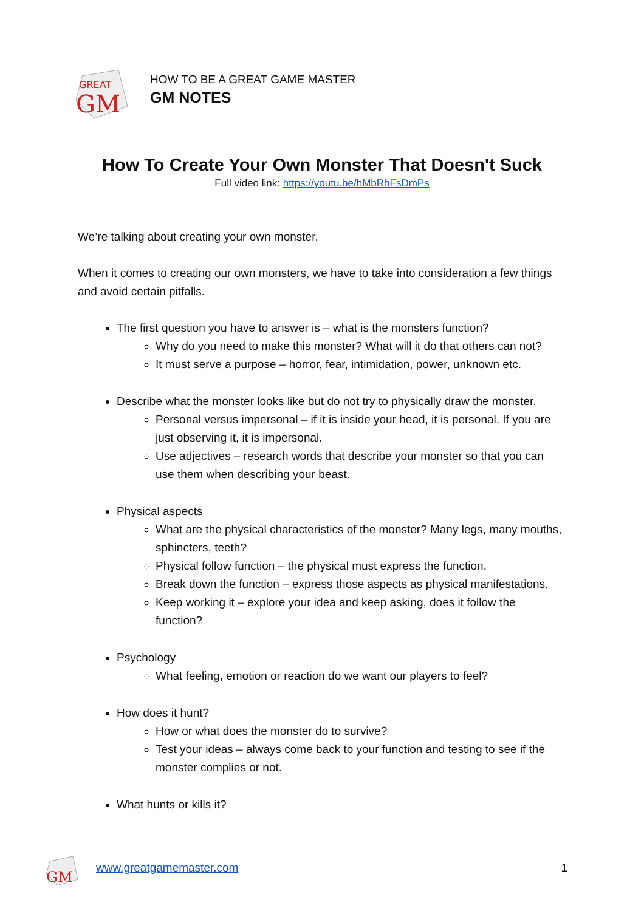GREAT
GM
HOW TO BE A GREAT GAME MASTER
GM NOTES
How To Create Your Own Monster That Doesn't Suck
Full video link: https://youtu.be/hMbRhFsDmPs
We’re talking about creating your own monster.
When it comes to creating our own monsters, we have to take into consideration a few things and avoid certain pitfalls.
The first question you have to answer is – what is the monsters function?
Why do you need to make this monster? What will it do that others can not?
It must serve a purpose – horror, fear, intimidation, power, unknown etc.
Describe what the monster looks like but do not try to physically draw the monster.
Personal versus impersonal – if it is inside your head, it is personal. If you are just observing it, it is impersonal.
Use adjectives – research words that describe your monster so that you can use them when describing your beast.
Physical aspects
What are the physical characteristics of the monster? Many legs, many mouths, sphincters, teeth?
Physical follow function – the physical must express the function.
Break down the function – express those aspects as physical manifestations.
Keep working it – explore your idea and keep asking, does it follow the function?
Psychology
What feeling, emotion or reaction do we want our players to feel?
How does it hunt?
How or what does the monster do to survive?
Test your ideas – always come back to your function and testing to see if the monster complies or not.
What hunts or kills it?
GM
www.greatgamemaster.com 1